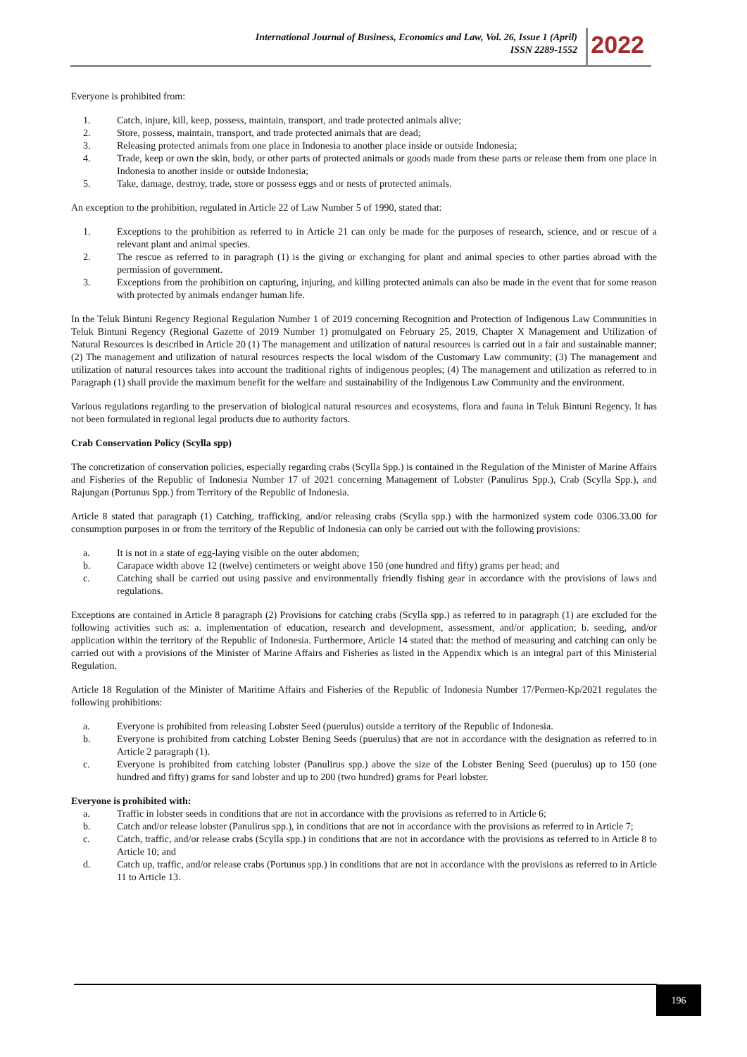International Journal of Business, Economics and Law, Vol. 26, Issue 1 (April)
ISSN 2289-1552
2022
Everyone is prohibited from:
1. Catch, injure, kill, keep, possess, maintain, transport, and trade protected animals alive;
2. Store, possess, maintain, transport, and trade protected animals that are dead;
3. Releasing protected animals from one place in Indonesia to another place inside or outside Indonesia;
4. Trade, keep or own the skin, body, or other parts of protected animals or goods made from these parts or release them from one place in Indonesia to another inside or outside Indonesia;
5. Take, damage, destroy, trade, store or possess eggs and or nests of protected animals.
An exception to the prohibition, regulated in Article 22 of Law Number 5 of 1990, stated that:
1. Exceptions to the prohibition as referred to in Article 21 can only be made for the purposes of research, science, and or rescue of a relevant plant and animal species.
2. The rescue as referred to in paragraph (1) is the giving or exchanging for plant and animal species to other parties abroad with the permission of government.
3. Exceptions from the prohibition on capturing, injuring, and killing protected animals can also be made in the event that for some reason with protected by animals endanger human life.
In the Teluk Bintuni Regency Regional Regulation Number 1 of 2019 concerning Recognition and Protection of Indigenous Law Communities in Teluk Bintuni Regency (Regional Gazette of 2019 Number 1) promulgated on February 25, 2019, Chapter X Management and Utilization of Natural Resources is described in Article 20 (1) The management and utilization of natural resources is carried out in a fair and sustainable manner; (2) The management and utilization of natural resources respects the local wisdom of the Customary Law community; (3) The management and utilization of natural resources takes into account the traditional rights of indigenous peoples; (4) The management and utilization as referred to in Paragraph (1) shall provide the maximum benefit for the welfare and sustainability of the Indigenous Law Community and the environment.
Various regulations regarding to the preservation of biological natural resources and ecosystems, flora and fauna in Teluk Bintuni Regency. It has not been formulated in regional legal products due to authority factors.
Crab Conservation Policy (Scylla spp)
The concretization of conservation policies, especially regarding crabs (Scylla Spp.) is contained in the Regulation of the Minister of Marine Affairs and Fisheries of the Republic of Indonesia Number 17 of 2021 concerning Management of Lobster (Panulirus Spp.), Crab (Scylla Spp.), and Rajungan (Portunus Spp.) from Territory of the Republic of Indonesia.
Article 8 stated that paragraph (1) Catching, trafficking, and/or releasing crabs (Scylla spp.) with the harmonized system code 0306.33.00 for consumption purposes in or from the territory of the Republic of Indonesia can only be carried out with the following provisions:
a. It is not in a state of egg-laying visible on the outer abdomen;
b. Carapace width above 12 (twelve) centimeters or weight above 150 (one hundred and fifty) grams per head; and
c. Catching shall be carried out using passive and environmentally friendly fishing gear in accordance with the provisions of laws and regulations.
Exceptions are contained in Article 8 paragraph (2) Provisions for catching crabs (Scylla spp.) as referred to in paragraph (1) are excluded for the following activities such as: a. implementation of education, research and development, assessment, and/or application; b. seeding, and/or application within the territory of the Republic of Indonesia. Furthermore, Article 14 stated that: the method of measuring and catching can only be carried out with a provisions of the Minister of Marine Affairs and Fisheries as listed in the Appendix which is an integral part of this Ministerial Regulation.
Article 18 Regulation of the Minister of Maritime Affairs and Fisheries of the Republic of Indonesia Number 17/Permen-Kp/2021 regulates the following prohibitions:
a. Everyone is prohibited from releasing Lobster Seed (puerulus) outside a territory of the Republic of Indonesia.
b. Everyone is prohibited from catching Lobster Bening Seeds (puerulus) that are not in accordance with the designation as referred to in Article 2 paragraph (1).
c. Everyone is prohibited from catching lobster (Panulirus spp.) above the size of the Lobster Bening Seed (puerulus) up to 150 (one hundred and fifty) grams for sand lobster and up to 200 (two hundred) grams for Pearl lobster.
Everyone is prohibited with:
a. Traffic in lobster seeds in conditions that are not in accordance with the provisions as referred to in Article 6;
b. Catch and/or release lobster (Panulirus spp.), in conditions that are not in accordance with the provisions as referred to in Article 7;
c. Catch, traffic, and/or release crabs (Scylla spp.) in conditions that are not in accordance with the provisions as referred to in Article 8 to Article 10; and
d. Catch up, traffic, and/or release crabs (Portunus spp.) in conditions that are not in accordance with the provisions as referred to in Article 11 to Article 13.
196